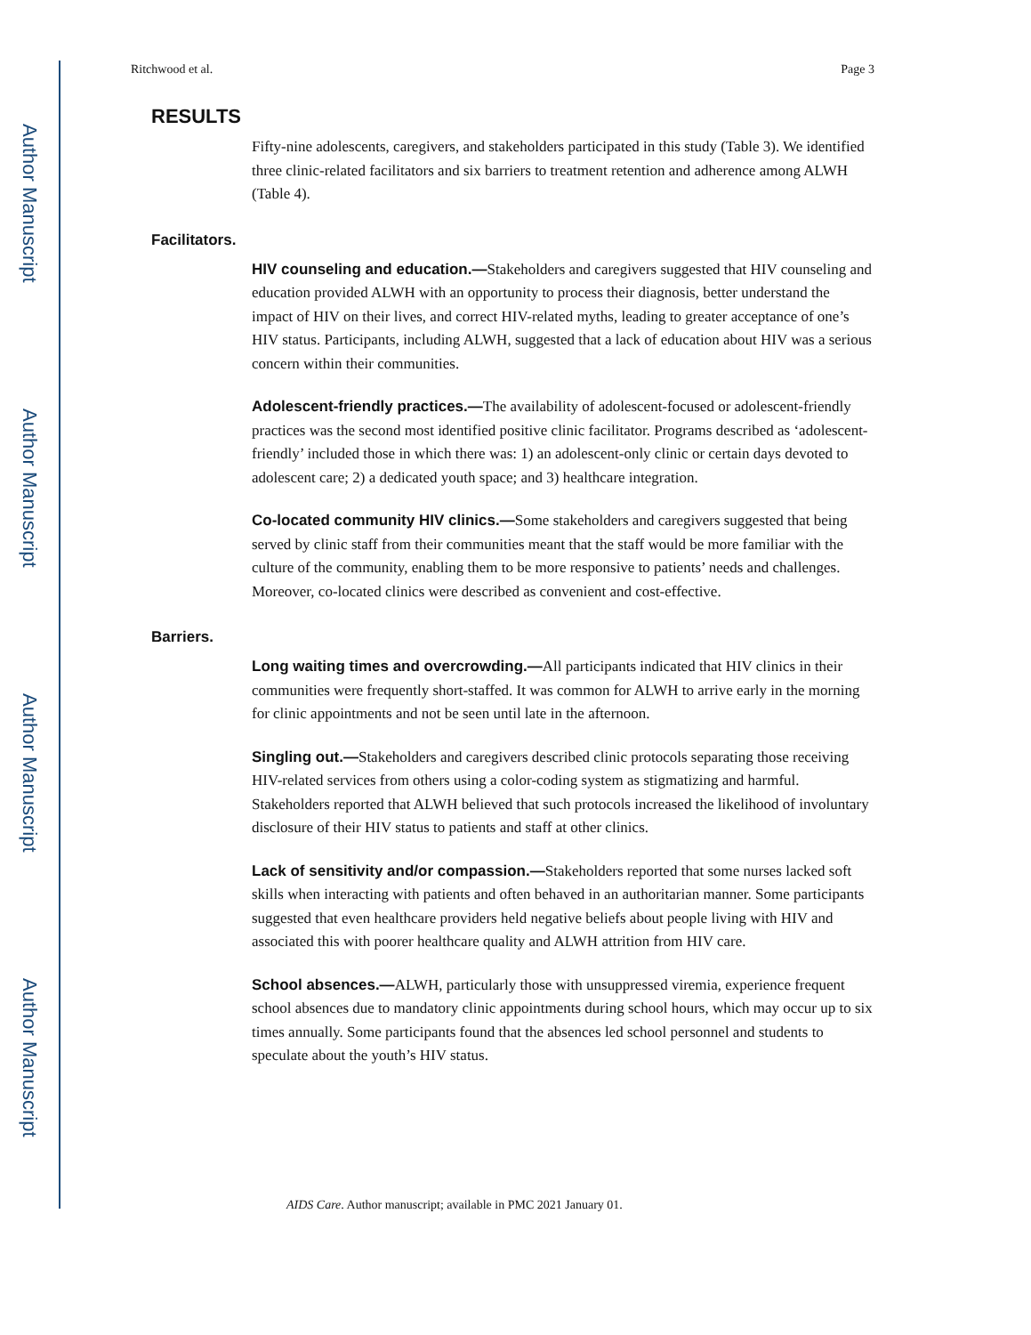Author Manuscript
Author Manuscript
Author Manuscript
Author Manuscript
Ritchwood et al. Page 3
RESULTS
Fifty-nine adolescents, caregivers, and stakeholders participated in this study (Table 3). We identified three clinic-related facilitators and six barriers to treatment retention and adherence among ALWH (Table 4).
Facilitators.
HIV counseling and education.—Stakeholders and caregivers suggested that HIV counseling and education provided ALWH with an opportunity to process their diagnosis, better understand the impact of HIV on their lives, and correct HIV-related myths, leading to greater acceptance of one’s HIV status. Participants, including ALWH, suggested that a lack of education about HIV was a serious concern within their communities.
Adolescent-friendly practices.—The availability of adolescent-focused or adolescent-friendly practices was the second most identified positive clinic facilitator. Programs described as ‘adolescent-friendly’ included those in which there was: 1) an adolescent-only clinic or certain days devoted to adolescent care; 2) a dedicated youth space; and 3) healthcare integration.
Co-located community HIV clinics.—Some stakeholders and caregivers suggested that being served by clinic staff from their communities meant that the staff would be more familiar with the culture of the community, enabling them to be more responsive to patients’ needs and challenges. Moreover, co-located clinics were described as convenient and cost-effective.
Barriers.
Long waiting times and overcrowding.—All participants indicated that HIV clinics in their communities were frequently short-staffed. It was common for ALWH to arrive early in the morning for clinic appointments and not be seen until late in the afternoon.
Singling out.—Stakeholders and caregivers described clinic protocols separating those receiving HIV-related services from others using a color-coding system as stigmatizing and harmful. Stakeholders reported that ALWH believed that such protocols increased the likelihood of involuntary disclosure of their HIV status to patients and staff at other clinics.
Lack of sensitivity and/or compassion.—Stakeholders reported that some nurses lacked soft skills when interacting with patients and often behaved in an authoritarian manner. Some participants suggested that even healthcare providers held negative beliefs about people living with HIV and associated this with poorer healthcare quality and ALWH attrition from HIV care.
School absences.—ALWH, particularly those with unsuppressed viremia, experience frequent school absences due to mandatory clinic appointments during school hours, which may occur up to six times annually. Some participants found that the absences led school personnel and students to speculate about the youth’s HIV status.
AIDS Care. Author manuscript; available in PMC 2021 January 01.